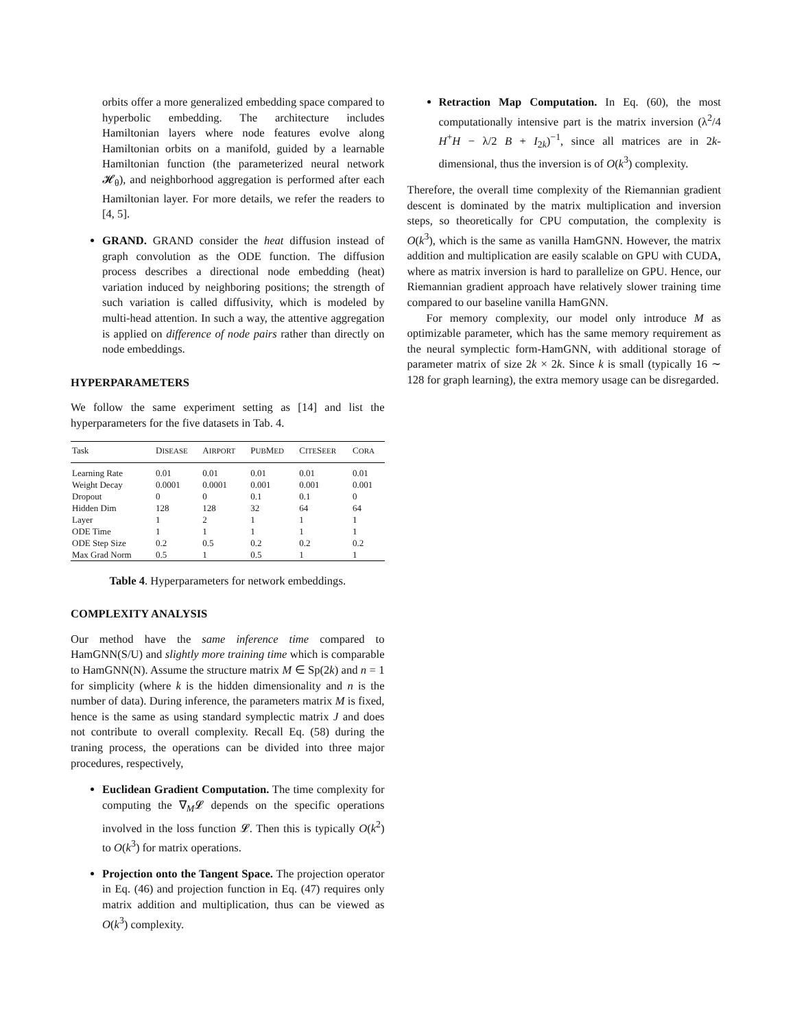orbits offer a more generalized embedding space compared to hyperbolic embedding. The architecture includes Hamiltonian layers where node features evolve along Hamiltonian orbits on a manifold, guided by a learnable Hamiltonian function (the parameterized neural network 𝓗<sub>θ</sub>), and neighborhood aggregation is performed after each Hamiltonian layer. For more details, we refer the readers to [4, 5].
GRAND. GRAND consider the heat diffusion instead of graph convolution as the ODE function. The diffusion process describes a directional node embedding (heat) variation induced by neighboring positions; the strength of such variation is called diffusivity, which is modeled by multi-head attention. In such a way, the attentive aggregation is applied on difference of node pairs rather than directly on node embeddings.
HYPERPARAMETERS
We follow the same experiment setting as [14] and list the hyperparameters for the five datasets in Tab. 4.
| Task | D ISEASE | A IRPORT | P UB M ED | C ITE S EER | C ORA |
| --- | --- | --- | --- | --- | --- |
| Learning Rate | 0.01 | 0.01 | 0.01 | 0.01 | 0.01 |
| Weight Decay | 0.0001 | 0.0001 | 0.001 | 0.001 | 0.001 |
| Dropout | 0 | 0 | 0.1 | 0.1 | 0 |
| Hidden Dim | 128 | 128 | 32 | 64 | 64 |
| Layer | 1 | 2 | 1 | 1 | 1 |
| ODE Time | 1 | 1 | 1 | 1 | 1 |
| ODE Step Size | 0.2 | 0.5 | 0.2 | 0.2 | 0.2 |
| Max Grad Norm | 0.5 | 1 | 0.5 | 1 | 1 |
Table 4. Hyperparameters for network embeddings.
COMPLEXITY ANALYSIS
Our method have the same inference time compared to HamGNN(S/U) and slightly more training time which is comparable to HamGNN(N). Assume the structure matrix M ∈ Sp(2k) and n = 1 for simplicity (where k is the hidden dimensionality and n is the number of data). During inference, the parameters matrix M is fixed, hence is the same as using standard symplectic matrix J and does not contribute to overall complexity. Recall Eq. (58) during the traning process, the operations can be divided into three major procedures, respectively,
Euclidean Gradient Computation. The time complexity for computing the ∇<sub>M</sub>𝓛 depends on the specific operations involved in the loss function 𝓛. Then this is typically O(k<sup>2</sup>) to O(k<sup>3</sup>) for matrix operations.
Projection onto the Tangent Space. The projection operator in Eq. (46) and projection function in Eq. (47) requires only matrix addition and multiplication, thus can be viewed as O(k<sup>3</sup>) complexity.
Retraction Map Computation. In Eq. (60), the most computationally intensive part is the matrix inversion (λ<sup>2</sup>/4 H<sup>+</sup>H − λ/2 B + I<sub>2k</sub>)<sup>−1</sup>, since all matrices are in 2k-dimensional, thus the inversion is of O(k<sup>3</sup>) complexity.
Therefore, the overall time complexity of the Riemannian gradient descent is dominated by the matrix multiplication and inversion steps, so theoretically for CPU computation, the complexity is O(k<sup>3</sup>), which is the same as vanilla HamGNN. However, the matrix addition and multiplication are easily scalable on GPU with CUDA, where as matrix inversion is hard to parallelize on GPU. Hence, our Riemannian gradient approach have relatively slower training time compared to our baseline vanilla HamGNN.
For memory complexity, our model only introduce M as optimizable parameter, which has the same memory requirement as the neural symplectic form-HamGNN, with additional storage of parameter matrix of size 2k × 2k. Since k is small (typically 16 ∼ 128 for graph learning), the extra memory usage can be disregarded.